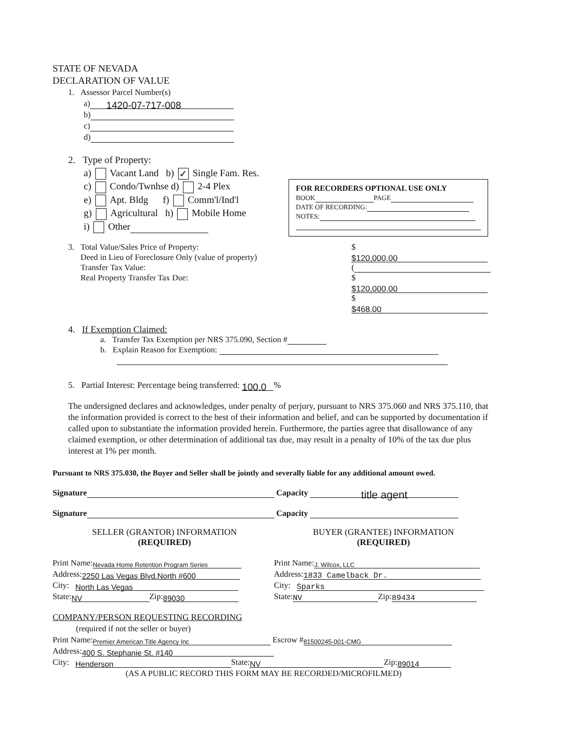STATE OF NEVADA
DECLARATION OF VALUE
1. Assessor Parcel Number(s)
a) 1420-07-717-008
b)
c)
d)
2. Type of Property:
a) Vacant Land b) ✓ Single Fam. Res.
c) Condo/Twnhse d) 2-4 Plex
e) Apt. Bldg f) Comm'l/Ind'l
g) Agricultural h) Mobile Home
i) Other
3. Total Value/Sales Price of Property:
Deed in Lieu of Foreclosure Only (value of property)
Transfer Tax Value:
Real Property Transfer Tax Due:
$ $120,000.00
(
$ $120,000.00
$ $468.00
4. If Exemption Claimed:
a. Transfer Tax Exemption per NRS 375.090, Section #
b. Explain Reason for Exemption:
5. Partial Interest: Percentage being transferred: 100.0%
The undersigned declares and acknowledges, under penalty of perjury, pursuant to NRS 375.060 and NRS 375.110, that the information provided is correct to the best of their information and belief, and can be supported by documentation if called upon to substantiate the information provided herein. Furthermore, the parties agree that disallowance of any claimed exemption, or other determination of additional tax due, may result in a penalty of 10% of the tax due plus interest at 1% per month.
Pursuant to NRS 375.030, the Buyer and Seller shall be jointly and severally liable for any additional amount owed.
Signature Capacity title agent
Signature Capacity
SELLER (GRANTOR) INFORMATION
(REQUIRED)
BUYER (GRANTEE) INFORMATION
(REQUIRED)
Print Name: Nevada Home Retention Program Series
Address: 2250 Las Vegas Blvd.North #600
City: North Las Vegas
State: NV Zip: 89030
Print Name: J. Wilcox, LLC
Address: 1833 Camelback Dr.
City: Sparks
State: NV Zip: 89434
COMPANY/PERSON REQUESTING RECORDING
(required if not the seller or buyer)
Print Name: Premier American Title Agency Inc Escrow # 81500245-001-CMG
Address: 400 S. Stephanie St. #140
City: Henderson State: NV Zip: 89014
(AS A PUBLIC RECORD THIS FORM MAY BE RECORDED/MICROFILMED)
FOR RECORDERS OPTIONAL USE ONLY
BOOK PAGE
DATE OF RECORDING:
NOTES: